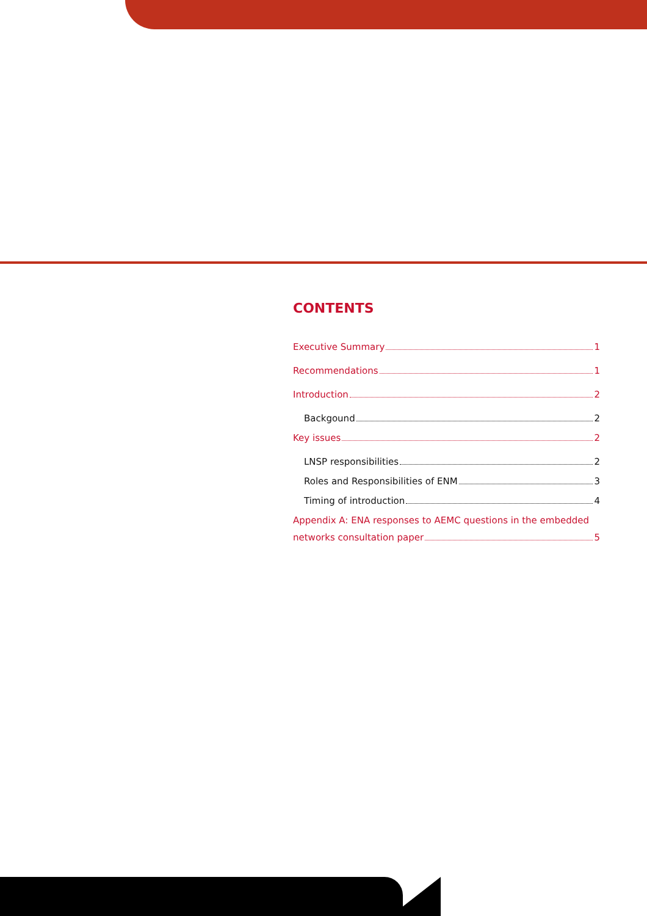CONTENTS
Executive Summary 1
Recommendations 1
Introduction 2
Backgound 2
Key issues 2
LNSP responsibilities 2
Roles and Responsibilities of ENM 3
Timing of introduction 4
Appendix A: ENA responses to AEMC questions in the embedded
networks consultation paper 5